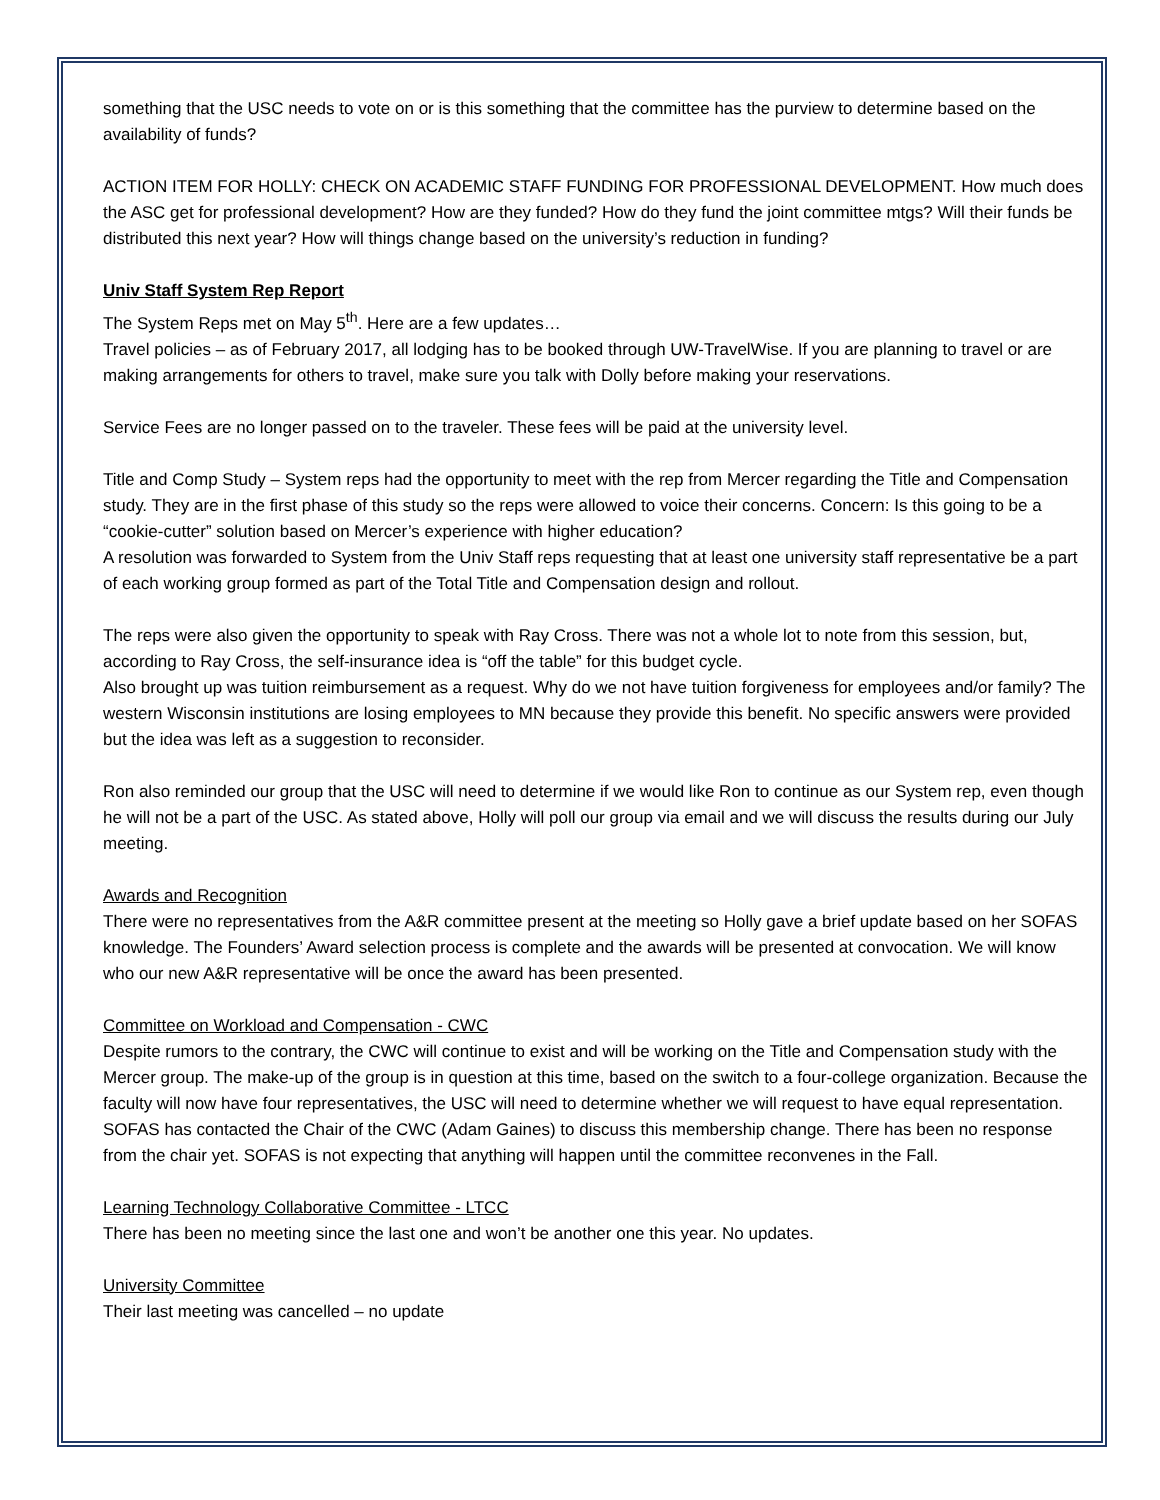something that the USC needs to vote on or is this something that the committee has the purview to determine based on the availability of funds?
ACTION ITEM FOR HOLLY: CHECK ON ACADEMIC STAFF FUNDING FOR PROFESSIONAL DEVELOPMENT. How much does the ASC get for professional development? How are they funded? How do they fund the joint committee mtgs? Will their funds be distributed this next year? How will things change based on the university’s reduction in funding?
Univ Staff System Rep Report
The System Reps met on May 5<sup>th</sup>. Here are a few updates…
Travel policies – as of February 2017, all lodging has to be booked through UW-TravelWise. If you are planning to travel or are making arrangements for others to travel, make sure you talk with Dolly before making your reservations.
Service Fees are no longer passed on to the traveler. These fees will be paid at the university level.
Title and Comp Study – System reps had the opportunity to meet with the rep from Mercer regarding the Title and Compensation study. They are in the first phase of this study so the reps were allowed to voice their concerns. Concern: Is this going to be a “cookie-cutter” solution based on Mercer’s experience with higher education?
A resolution was forwarded to System from the Univ Staff reps requesting that at least one university staff representative be a part of each working group formed as part of the Total Title and Compensation design and rollout.
The reps were also given the opportunity to speak with Ray Cross. There was not a whole lot to note from this session, but, according to Ray Cross, the self-insurance idea is “off the table” for this budget cycle.
Also brought up was tuition reimbursement as a request. Why do we not have tuition forgiveness for employees and/or family? The western Wisconsin institutions are losing employees to MN because they provide this benefit. No specific answers were provided but the idea was left as a suggestion to reconsider.
Ron also reminded our group that the USC will need to determine if we would like Ron to continue as our System rep, even though he will not be a part of the USC. As stated above, Holly will poll our group via email and we will discuss the results during our July meeting.
Awards and Recognition
There were no representatives from the A&R committee present at the meeting so Holly gave a brief update based on her SOFAS knowledge. The Founders’ Award selection process is complete and the awards will be presented at convocation. We will know who our new A&R representative will be once the award has been presented.
Committee on Workload and Compensation - CWC
Despite rumors to the contrary, the CWC will continue to exist and will be working on the Title and Compensation study with the Mercer group. The make-up of the group is in question at this time, based on the switch to a four-college organization. Because the faculty will now have four representatives, the USC will need to determine whether we will request to have equal representation. SOFAS has contacted the Chair of the CWC (Adam Gaines) to discuss this membership change. There has been no response from the chair yet. SOFAS is not expecting that anything will happen until the committee reconvenes in the Fall.
Learning Technology Collaborative Committee - LTCC
There has been no meeting since the last one and won’t be another one this year. No updates.
University Committee
Their last meeting was cancelled – no update